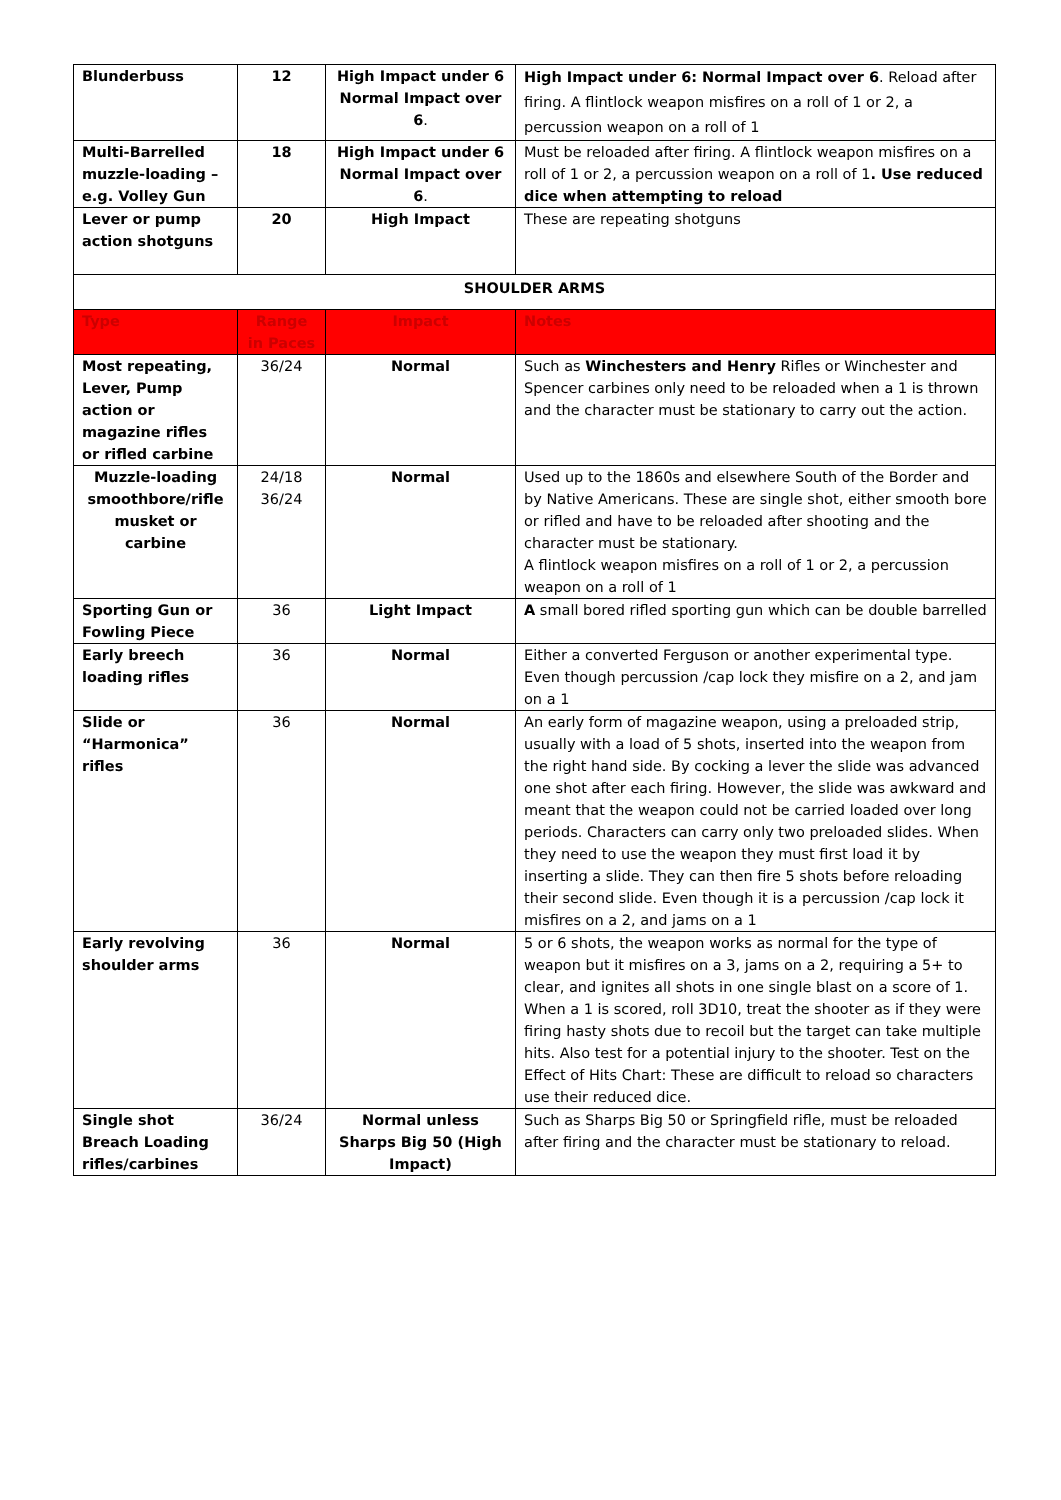| Blunderbuss | 12 | High Impact under 6 Normal Impact over 6 . | High Impact under 6: Normal Impact over 6 . Reload after firing. A flintlock weapon misfires on a roll of 1 or 2, a percussion weapon on a roll of 1 |
| Multi-Barrelled muzzle-loading – e.g. Volley Gun | 18 | High Impact under 6 Normal Impact over 6 . | Must be reloaded after firing. A flintlock weapon misfires on a roll of 1 or 2, a percussion weapon on a roll of 1 . Use reduced dice when attempting to reload |
| Lever or pump action shotguns | 20 | High Impact | These are repeating shotguns |
| SHOULDER ARMS | | | |
| Type | Range in Paces | Impact | Notes |
| Most repeating, Lever, Pump action or magazine rifles or rifled carbine | 36/24 | Normal | Such as Winchesters and Henry Rifles or Winchester and Spencer carbines only need to be reloaded when a 1 is thrown and the character must be stationary to carry out the action. |
| Muzzle-loading smoothbore/rifle musket or carbine | 24/18 36/24 | Normal | Used up to the 1860s and elsewhere South of the Border and by Native Americans. These are single shot, either smooth bore or rifled and have to be reloaded after shooting and the character must be stationary. A flintlock weapon misfires on a roll of 1 or 2, a percussion weapon on a roll of 1 |
| Sporting Gun or Fowling Piece | 36 | Light Impact | A small bored rifled sporting gun which can be double barrelled |
| Early breech loading rifles | 36 | Normal | Either a converted Ferguson or another experimental type. Even though percussion /cap lock they misfire on a 2, and jam on a 1 |
| Slide or “Harmonica” rifles | 36 | Normal | An early form of magazine weapon, using a preloaded strip, usually with a load of 5 shots, inserted into the weapon from the right hand side. By cocking a lever the slide was advanced one shot after each firing. However, the slide was awkward and meant that the weapon could not be carried loaded over long periods. Characters can carry only two preloaded slides. When they need to use the weapon they must first load it by inserting a slide. They can then fire 5 shots before reloading their second slide. Even though it is a percussion /cap lock it misfires on a 2, and jams on a 1 |
| Early revolving shoulder arms | 36 | Normal | 5 or 6 shots, the weapon works as normal for the type of weapon but it misfires on a 3, jams on a 2, requiring a 5+ to clear, and ignites all shots in one single blast on a score of 1. When a 1 is scored, roll 3D10, treat the shooter as if they were firing hasty shots due to recoil but the target can take multiple hits. Also test for a potential injury to the shooter. Test on the Effect of Hits Chart: These are difficult to reload so characters use their reduced dice. |
| Single shot Breach Loading rifles/carbines | 36/24 | Normal unless Sharps Big 50 (High Impact) | Such as Sharps Big 50 or Springfield rifle, must be reloaded after firing and the character must be stationary to reload. |